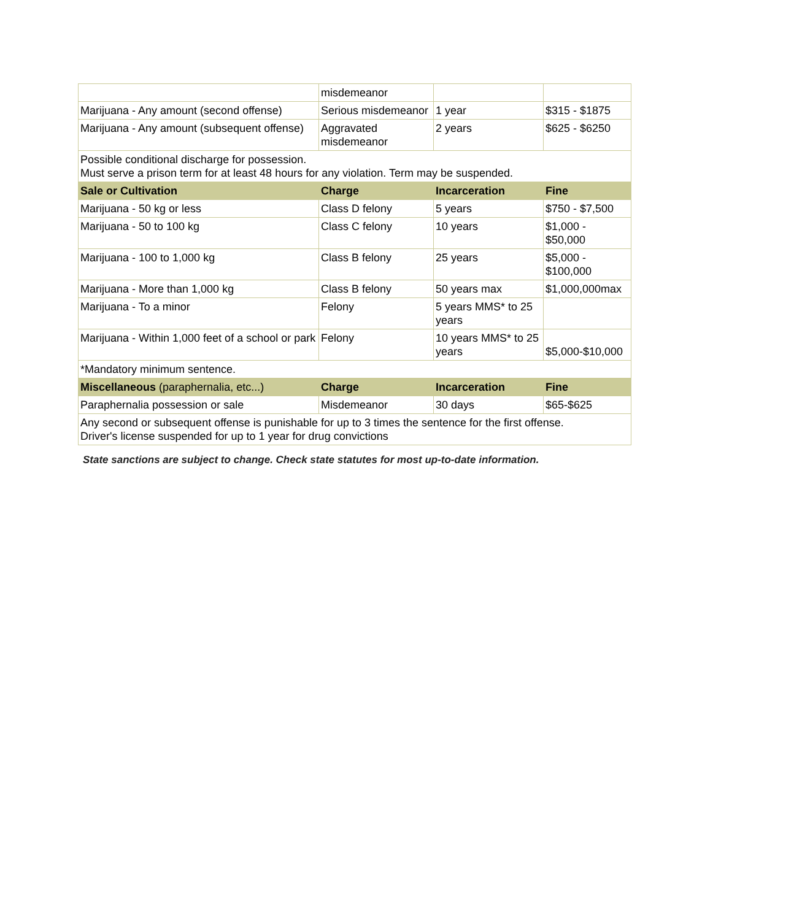| | misdemeanor | | |
| Marijuana - Any amount (second offense) | Serious misdemeanor | 1 year | $315 - $1875 |
| Marijuana - Any amount (subsequent offense) | Aggravated misdemeanor | 2 years | $625 - $6250 |
| Possible conditional discharge for possession. Must serve a prison term for at least 48 hours for any violation. Term may be suspended. | | | |
| Sale or Cultivation | Charge | Incarceration | Fine |
| Marijuana - 50 kg or less | Class D felony | 5 years | $750 - $7,500 |
| Marijuana - 50 to 100 kg | Class C felony | 10 years | $1,000 - $50,000 |
| Marijuana - 100 to 1,000 kg | Class B felony | 25 years | $5,000 - $100,000 |
| Marijuana - More than 1,000 kg | Class B felony | 50 years max | $1,000,000max |
| Marijuana - To a minor | Felony | 5 years MMS* to 25 years | |
| Marijuana - Within 1,000 feet of a school or park | Felony | 10 years MMS* to 25 years | $5,000-$10,000 |
| *Mandatory minimum sentence. | | | |
| Miscellaneous (paraphernalia, etc...) | Charge | Incarceration | Fine |
| Paraphernalia possession or sale | Misdemeanor | 30 days | $65-$625 |
| Any second or subsequent offense is punishable for up to 3 times the sentence for the first offense. Driver's license suspended for up to 1 year for drug convictions | | | |
State sanctions are subject to change. Check state statutes for most up-to-date information.